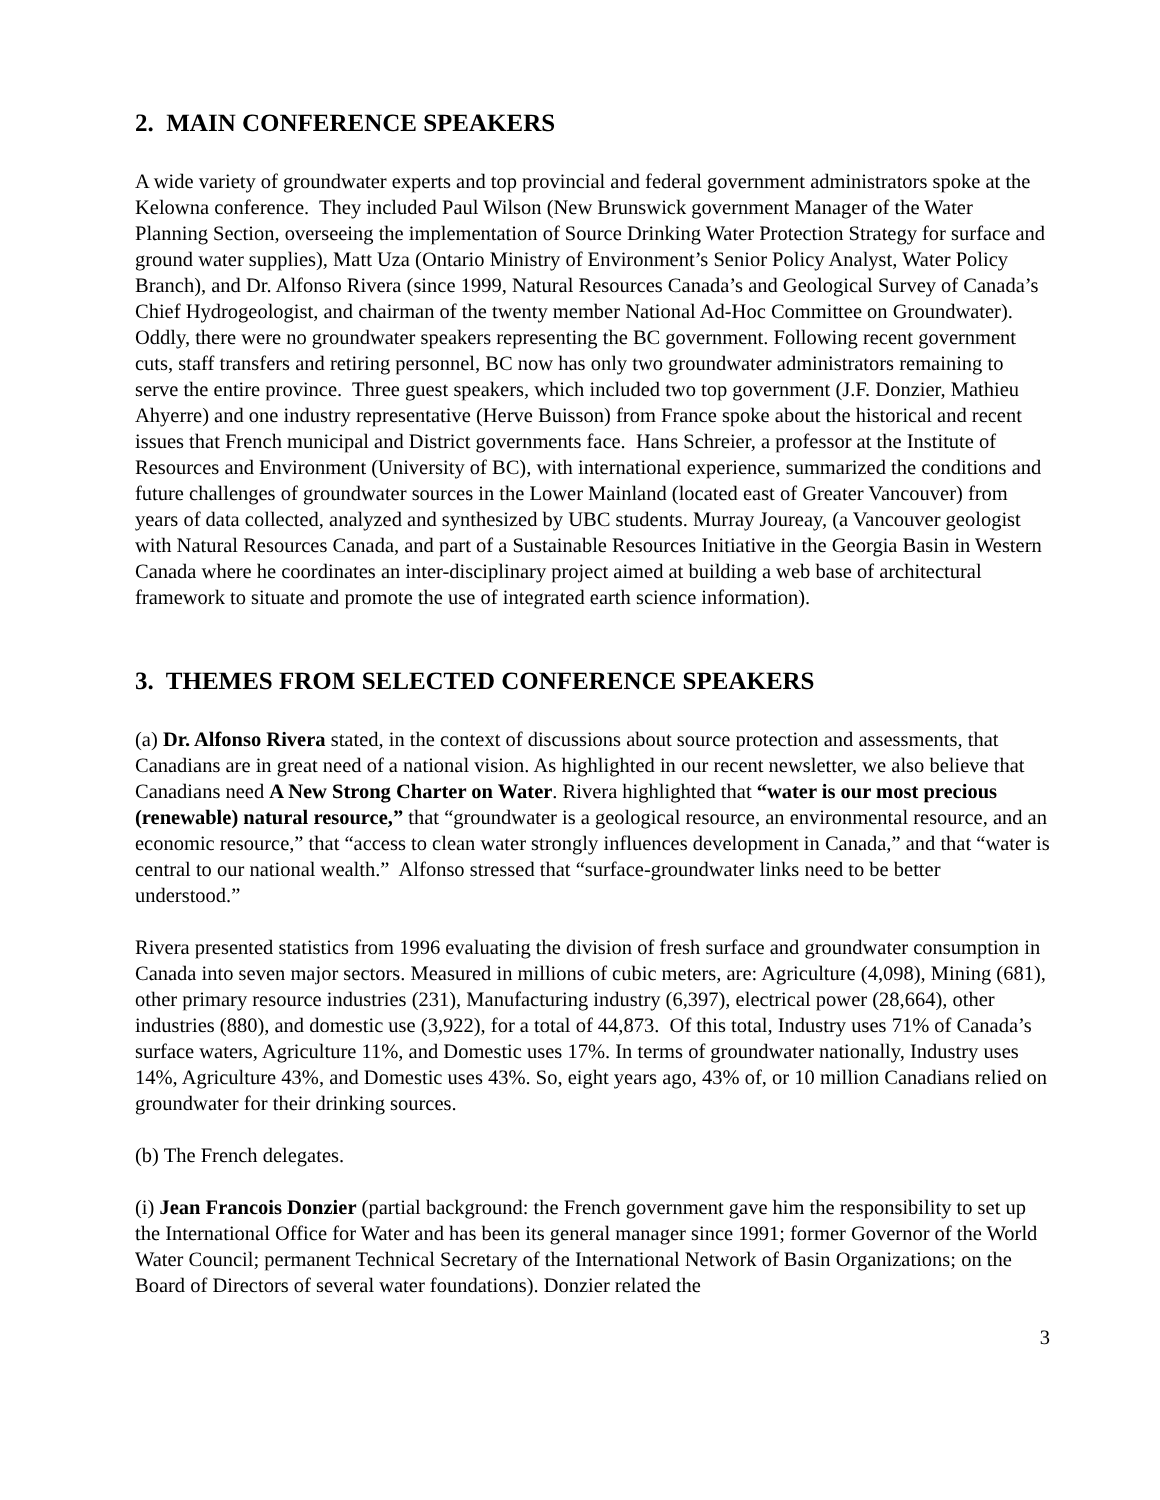2. MAIN CONFERENCE SPEAKERS
A wide variety of groundwater experts and top provincial and federal government administrators spoke at the Kelowna conference. They included Paul Wilson (New Brunswick government Manager of the Water Planning Section, overseeing the implementation of Source Drinking Water Protection Strategy for surface and ground water supplies), Matt Uza (Ontario Ministry of Environment’s Senior Policy Analyst, Water Policy Branch), and Dr. Alfonso Rivera (since 1999, Natural Resources Canada’s and Geological Survey of Canada’s Chief Hydrogeologist, and chairman of the twenty member National Ad-Hoc Committee on Groundwater). Oddly, there were no groundwater speakers representing the BC government. Following recent government cuts, staff transfers and retiring personnel, BC now has only two groundwater administrators remaining to serve the entire province. Three guest speakers, which included two top government (J.F. Donzier, Mathieu Ahyerre) and one industry representative (Herve Buisson) from France spoke about the historical and recent issues that French municipal and District governments face. Hans Schreier, a professor at the Institute of Resources and Environment (University of BC), with international experience, summarized the conditions and future challenges of groundwater sources in the Lower Mainland (located east of Greater Vancouver) from years of data collected, analyzed and synthesized by UBC students. Murray Joureay, (a Vancouver geologist with Natural Resources Canada, and part of a Sustainable Resources Initiative in the Georgia Basin in Western Canada where he coordinates an inter-disciplinary project aimed at building a web base of architectural framework to situate and promote the use of integrated earth science information).
3. THEMES FROM SELECTED CONFERENCE SPEAKERS
(a) Dr. Alfonso Rivera stated, in the context of discussions about source protection and assessments, that Canadians are in great need of a national vision. As highlighted in our recent newsletter, we also believe that Canadians need A New Strong Charter on Water. Rivera highlighted that “water is our most precious (renewable) natural resource,” that “groundwater is a geological resource, an environmental resource, and an economic resource,” that “access to clean water strongly influences development in Canada,” and that “water is central to our national wealth.” Alfonso stressed that “surface-groundwater links need to be better understood.”
Rivera presented statistics from 1996 evaluating the division of fresh surface and groundwater consumption in Canada into seven major sectors. Measured in millions of cubic meters, are: Agriculture (4,098), Mining (681), other primary resource industries (231), Manufacturing industry (6,397), electrical power (28,664), other industries (880), and domestic use (3,922), for a total of 44,873. Of this total, Industry uses 71% of Canada’s surface waters, Agriculture 11%, and Domestic uses 17%. In terms of groundwater nationally, Industry uses 14%, Agriculture 43%, and Domestic uses 43%. So, eight years ago, 43% of, or 10 million Canadians relied on groundwater for their drinking sources.
(b) The French delegates.
(i) Jean Francois Donzier (partial background: the French government gave him the responsibility to set up the International Office for Water and has been its general manager since 1991; former Governor of the World Water Council; permanent Technical Secretary of the International Network of Basin Organizations; on the Board of Directors of several water foundations). Donzier related the
3